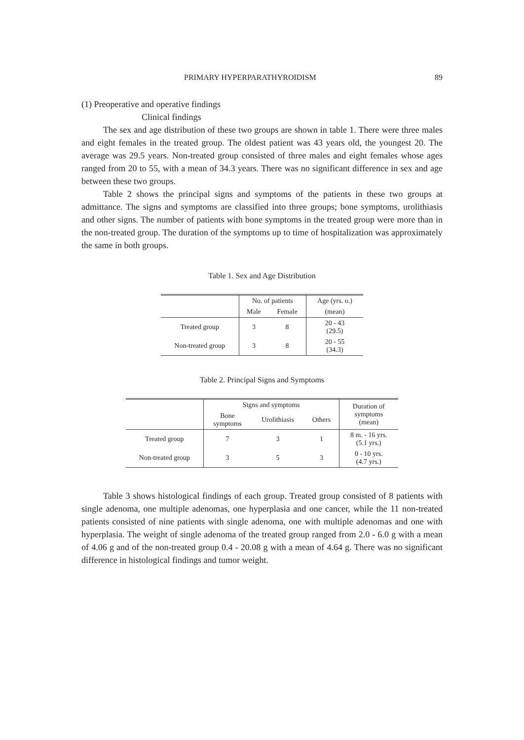PRIMARY HYPERPARATHYROIDISM 89
(1) Preoperative and operative findings
Clinical findings
The sex and age distribution of these two groups are shown in table 1. There were three males and eight females in the treated group. The oldest patient was 43 years old, the youngest 20. The average was 29.5 years. Non-treated group consisted of three males and eight females whose ages ranged from 20 to 55, with a mean of 34.3 years. There was no significant difference in sex and age between these two groups.
Table 2 shows the principal signs and symptoms of the patients in these two groups at admittance. The signs and symptoms are classified into three groups; bone symptoms, urolithiasis and other signs. The number of patients with bone symptoms in the treated group were more than in the non-treated group. The duration of the symptoms up to time of hospitalization was approximately the same in both groups.
Table 1. Sex and Age Distribution
| | No. of patients | | Age (yrs. o.) |
| --- | --- | --- | --- |
| | Male | Female | (mean) |
| Treated group | 3 | 8 | 20 - 43 (29.5) |
| Non-treated group | 3 | 8 | 20 - 55 (34.3) |
Table 2. Principal Signs and Symptoms
| | Signs and symptoms | | | Duration of symptoms (mean) |
| --- | --- | --- | --- | --- |
| | Bone symptoms | Urolithiasis | Others | |
| Treated group | 7 | 3 | 1 | 8 m. - 16 yrs. (5.1 yrs.) |
| Non-treated group | 3 | 5 | 3 | 0 - 10 yrs. (4.7 yrs.) |
Table 3 shows histological findings of each group. Treated group consisted of 8 patients with single adenoma, one multiple adenomas, one hyperplasia and one cancer, while the 11 non-treated patients consisted of nine patients with single adenoma, one with multiple adenomas and one with hyperplasia. The weight of single adenoma of the treated group ranged from 2.0 - 6.0 g with a mean of 4.06 g and of the non-treated group 0.4 - 20.08 g with a mean of 4.64 g. There was no significant difference in histological findings and tumor weight.